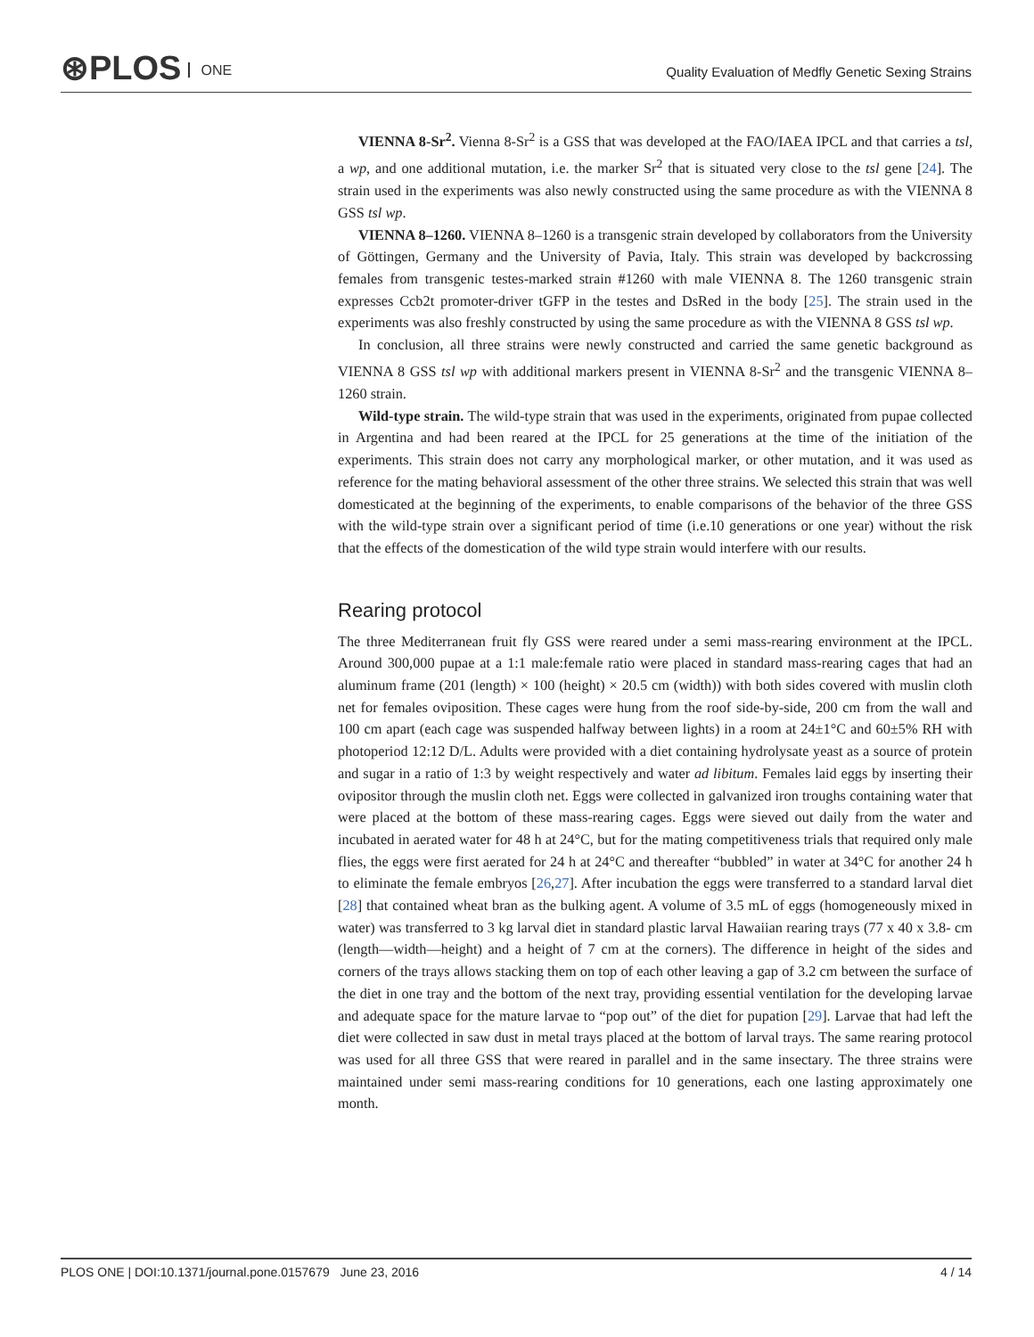⊛PLOS ONE
Quality Evaluation of Medfly Genetic Sexing Strains
VIENNA 8-Sr<sup>2</sup>. Vienna 8-Sr<sup>2</sup> is a GSS that was developed at the FAO/IAEA IPCL and that carries a tsl, a wp, and one additional mutation, i.e. the marker Sr<sup>2</sup> that is situated very close to the tsl gene [24]. The strain used in the experiments was also newly constructed using the same procedure as with the VIENNA 8 GSS tsl wp.
VIENNA 8–1260. VIENNA 8–1260 is a transgenic strain developed by collaborators from the University of Göttingen, Germany and the University of Pavia, Italy. This strain was developed by backcrossing females from transgenic testes-marked strain #1260 with male VIENNA 8. The 1260 transgenic strain expresses Ccb2t promoter-driver tGFP in the testes and DsRed in the body [25]. The strain used in the experiments was also freshly constructed by using the same procedure as with the VIENNA 8 GSS tsl wp.
In conclusion, all three strains were newly constructed and carried the same genetic background as VIENNA 8 GSS tsl wp with additional markers present in VIENNA 8-Sr<sup>2</sup> and the transgenic VIENNA 8–1260 strain.
Wild-type strain. The wild-type strain that was used in the experiments, originated from pupae collected in Argentina and had been reared at the IPCL for 25 generations at the time of the initiation of the experiments. This strain does not carry any morphological marker, or other mutation, and it was used as reference for the mating behavioral assessment of the other three strains. We selected this strain that was well domesticated at the beginning of the experiments, to enable comparisons of the behavior of the three GSS with the wild-type strain over a significant period of time (i.e.10 generations or one year) without the risk that the effects of the domestication of the wild type strain would interfere with our results.
Rearing protocol
The three Mediterranean fruit fly GSS were reared under a semi mass-rearing environment at the IPCL. Around 300,000 pupae at a 1:1 male:female ratio were placed in standard mass-rearing cages that had an aluminum frame (201 (length) × 100 (height) × 20.5 cm (width)) with both sides covered with muslin cloth net for females oviposition. These cages were hung from the roof side-by-side, 200 cm from the wall and 100 cm apart (each cage was suspended halfway between lights) in a room at 24±1°C and 60±5% RH with photoperiod 12:12 D/L. Adults were provided with a diet containing hydrolysate yeast as a source of protein and sugar in a ratio of 1:3 by weight respectively and water ad libitum. Females laid eggs by inserting their ovipositor through the muslin cloth net. Eggs were collected in galvanized iron troughs containing water that were placed at the bottom of these mass-rearing cages. Eggs were sieved out daily from the water and incubated in aerated water for 48 h at 24°C, but for the mating competitiveness trials that required only male flies, the eggs were first aerated for 24 h at 24°C and thereafter “bubbled” in water at 34°C for another 24 h to eliminate the female embryos [26,27]. After incubation the eggs were transferred to a standard larval diet [28] that contained wheat bran as the bulking agent. A volume of 3.5 mL of eggs (homogeneously mixed in water) was transferred to 3 kg larval diet in standard plastic larval Hawaiian rearing trays (77 x 40 x 3.8- cm (length—width—height) and a height of 7 cm at the corners). The difference in height of the sides and corners of the trays allows stacking them on top of each other leaving a gap of 3.2 cm between the surface of the diet in one tray and the bottom of the next tray, providing essential ventilation for the developing larvae and adequate space for the mature larvae to “pop out” of the diet for pupation [29]. Larvae that had left the diet were collected in saw dust in metal trays placed at the bottom of larval trays. The same rearing protocol was used for all three GSS that were reared in parallel and in the same insectary. The three strains were maintained under semi mass-rearing conditions for 10 generations, each one lasting approximately one month.
PLOS ONE | DOI:10.1371/journal.pone.0157679 June 23, 2016 4 / 14